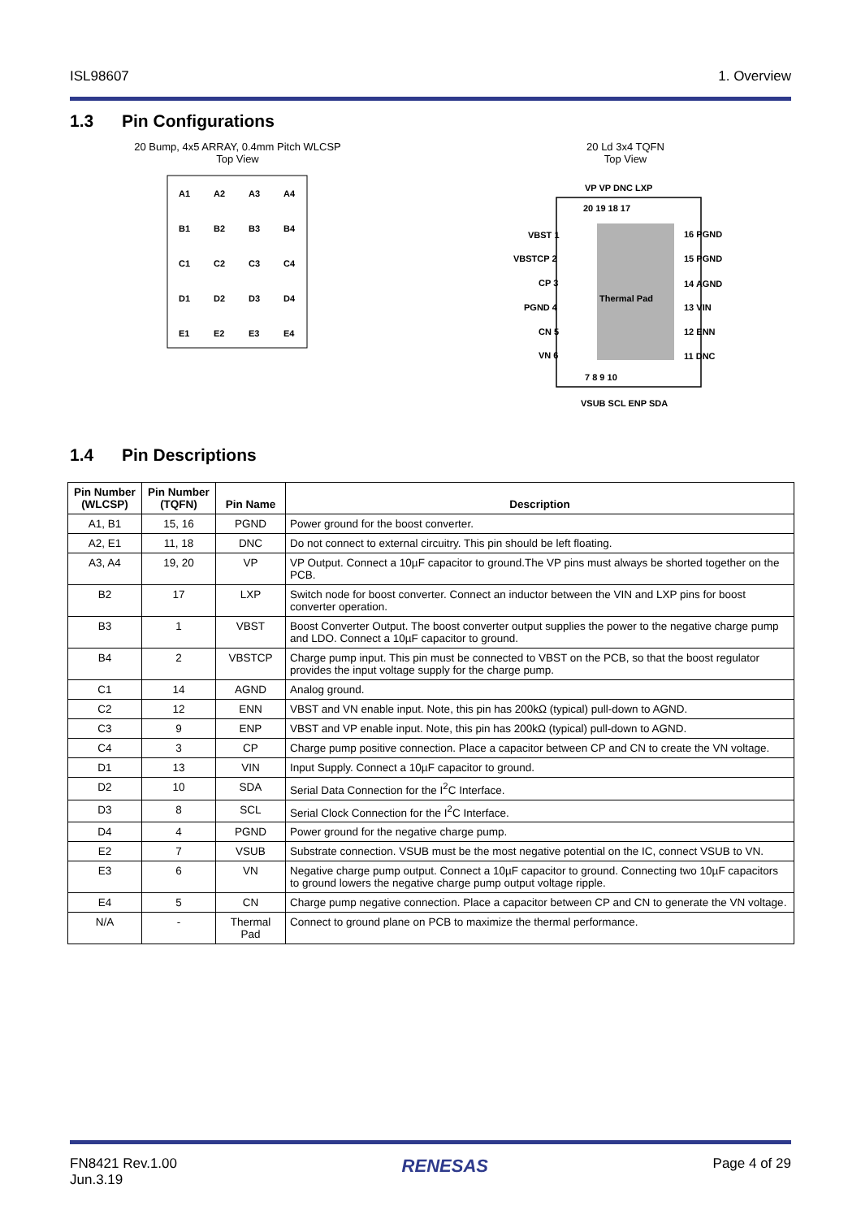ISL98607 1. Overview
1.3 Pin Configurations
20 Bump, 4x5 ARRAY, 0.4mm Pitch WLCSP
Top View
A1
A2
A3
A4
B1
B2
B3
B4
C1
C2
C3
C4
D1
D2
D3
D4
E1
E2
E3
E4
20 Ld 3x4 TQFN
Top View
Thermal Pad
VBST 1
VBSTCP 2
CP 3
PGND 4
CN 5
VN 6
16 PGND
15 PGND
14 AGND
13 VIN
12 ENN
11 DNC
20 19 18 17
7 8 9 10
VP VP DNC LXP
VSUB SCL ENP SDA
1.4 Pin Descriptions
| Pin Number (WLCSP) | Pin Number (TQFN) | Pin Name | Description |
| --- | --- | --- | --- |
| A1, B1 | 15, 16 | PGND | Power ground for the boost converter. |
| A2, E1 | 11, 18 | DNC | Do not connect to external circuitry. This pin should be left floating. |
| A3, A4 | 19, 20 | VP | VP Output. Connect a 10µF capacitor to ground.The VP pins must always be shorted together on the PCB. |
| B2 | 17 | LXP | Switch node for boost converter. Connect an inductor between the VIN and LXP pins for boost converter operation. |
| B3 | 1 | VBST | Boost Converter Output. The boost converter output supplies the power to the negative charge pump and LDO. Connect a 10µF capacitor to ground. |
| B4 | 2 | VBSTCP | Charge pump input. This pin must be connected to VBST on the PCB, so that the boost regulator provides the input voltage supply for the charge pump. |
| C1 | 14 | AGND | Analog ground. |
| C2 | 12 | ENN | VBST and VN enable input. Note, this pin has 200kΩ (typical) pull-down to AGND. |
| C3 | 9 | ENP | VBST and VP enable input. Note, this pin has 200kΩ (typical) pull-down to AGND. |
| C4 | 3 | CP | Charge pump positive connection. Place a capacitor between CP and CN to create the VN voltage. |
| D1 | 13 | VIN | Input Supply. Connect a 10µF capacitor to ground. |
| D2 | 10 | SDA | Serial Data Connection for the I<sup>2</sup>C Interface. |
| D3 | 8 | SCL | Serial Clock Connection for the I<sup>2</sup>C Interface. |
| D4 | 4 | PGND | Power ground for the negative charge pump. |
| E2 | 7 | VSUB | Substrate connection. VSUB must be the most negative potential on the IC, connect VSUB to VN. |
| E3 | 6 | VN | Negative charge pump output. Connect a 10µF capacitor to ground. Connecting two 10µF capacitors to ground lowers the negative charge pump output voltage ripple. |
| E4 | 5 | CN | Charge pump negative connection. Place a capacitor between CP and CN to generate the VN voltage. |
| N/A | - | Thermal Pad | Connect to ground plane on PCB to maximize the thermal performance. |
FN8421 Rev.1.00
Jun.3.19 RENESAS Page 4 of 29